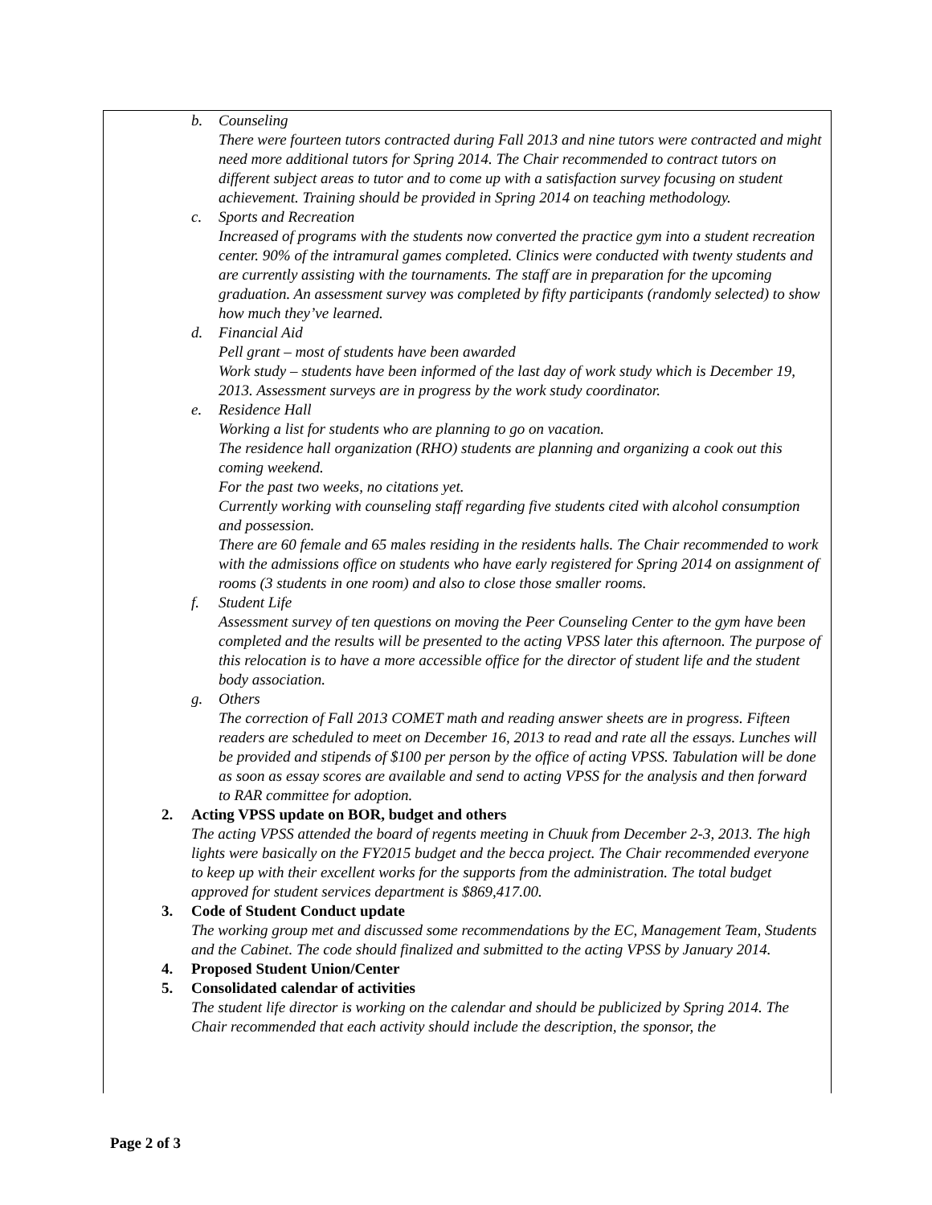b. Counseling
There were fourteen tutors contracted during Fall 2013 and nine tutors were contracted and might need more additional tutors for Spring 2014. The Chair recommended to contract tutors on different subject areas to tutor and to come up with a satisfaction survey focusing on student achievement. Training should be provided in Spring 2014 on teaching methodology.
c. Sports and Recreation
Increased of programs with the students now converted the practice gym into a student recreation center. 90% of the intramural games completed. Clinics were conducted with twenty students and are currently assisting with the tournaments. The staff are in preparation for the upcoming graduation. An assessment survey was completed by fifty participants (randomly selected) to show how much they’ve learned.
d. Financial Aid
Pell grant – most of students have been awarded
Work study – students have been informed of the last day of work study which is December 19, 2013. Assessment surveys are in progress by the work study coordinator.
e. Residence Hall
Working a list for students who are planning to go on vacation.
The residence hall organization (RHO) students are planning and organizing a cook out this coming weekend.
For the past two weeks, no citations yet.
Currently working with counseling staff regarding five students cited with alcohol consumption and possession.
There are 60 female and 65 males residing in the residents halls. The Chair recommended to work with the admissions office on students who have early registered for Spring 2014 on assignment of rooms (3 students in one room) and also to close those smaller rooms.
f. Student Life
Assessment survey of ten questions on moving the Peer Counseling Center to the gym have been completed and the results will be presented to the acting VPSS later this afternoon. The purpose of this relocation is to have a more accessible office for the director of student life and the student body association.
g. Others
The correction of Fall 2013 COMET math and reading answer sheets are in progress. Fifteen readers are scheduled to meet on December 16, 2013 to read and rate all the essays. Lunches will be provided and stipends of $100 per person by the office of acting VPSS. Tabulation will be done as soon as essay scores are available and send to acting VPSS for the analysis and then forward to RAR committee for adoption.
2. Acting VPSS update on BOR, budget and others
The acting VPSS attended the board of regents meeting in Chuuk from December 2-3, 2013. The high lights were basically on the FY2015 budget and the becca project. The Chair recommended everyone to keep up with their excellent works for the supports from the administration. The total budget approved for student services department is $869,417.00.
3. Code of Student Conduct update
The working group met and discussed some recommendations by the EC, Management Team, Students and the Cabinet. The code should finalized and submitted to the acting VPSS by January 2014.
4. Proposed Student Union/Center
5. Consolidated calendar of activities
The student life director is working on the calendar and should be publicized by Spring 2014. The Chair recommended that each activity should include the description, the sponsor, the
Page 2 of 3